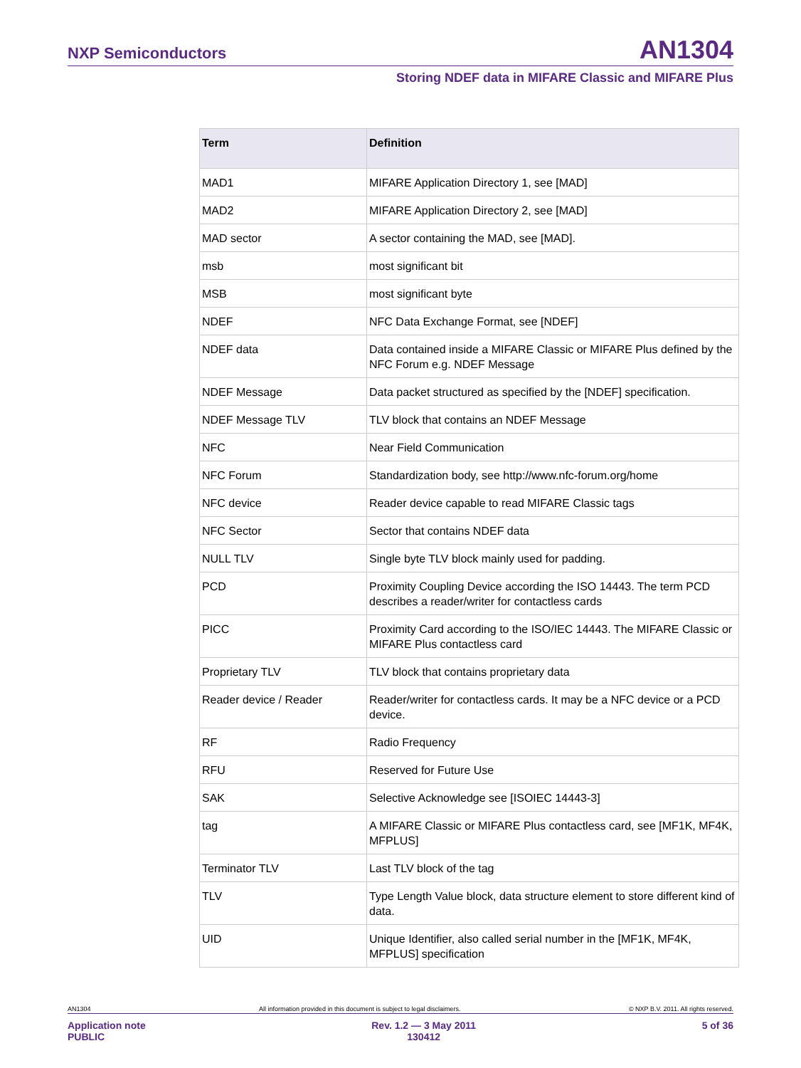NXP Semiconductors AN1304
Storing NDEF data in MIFARE Classic and MIFARE Plus
| Term | Definition |
| --- | --- |
| MAD1 | MIFARE Application Directory 1, see [MAD] |
| MAD2 | MIFARE Application Directory 2, see [MAD] |
| MAD sector | A sector containing the MAD, see [MAD]. |
| msb | most significant bit |
| MSB | most significant byte |
| NDEF | NFC Data Exchange Format, see [NDEF] |
| NDEF data | Data contained inside a MIFARE Classic or MIFARE Plus defined by the NFC Forum e.g. NDEF Message |
| NDEF Message | Data packet structured as specified by the [NDEF] specification. |
| NDEF Message TLV | TLV block that contains an NDEF Message |
| NFC | Near Field Communication |
| NFC Forum | Standardization body, see http://www.nfc-forum.org/home |
| NFC device | Reader device capable to read MIFARE Classic tags |
| NFC Sector | Sector that contains NDEF data |
| NULL TLV | Single byte TLV block mainly used for padding. |
| PCD | Proximity Coupling Device according the ISO 14443. The term PCD describes a reader/writer for contactless cards |
| PICC | Proximity Card according to the ISO/IEC 14443. The MIFARE Classic or MIFARE Plus contactless card |
| Proprietary TLV | TLV block that contains proprietary data |
| Reader device / Reader | Reader/writer for contactless cards. It may be a NFC device or a PCD device. |
| RF | Radio Frequency |
| RFU | Reserved for Future Use |
| SAK | Selective Acknowledge see [ISOIEC 14443-3] |
| tag | A MIFARE Classic or MIFARE Plus contactless card, see [MF1K, MF4K, MFPLUS] |
| Terminator TLV | Last TLV block of the tag |
| TLV | Type Length Value block, data structure element to store different kind of data. |
| UID | Unique Identifier, also called serial number in the [MF1K, MF4K, MFPLUS] specification |
AN1304 All information provided in this document is subject to legal disclaimers. © NXP B.V. 2011. All rights reserved.
Application note
PUBLIC Rev. 1.2 — 3 May 2011
130412 5 of 36